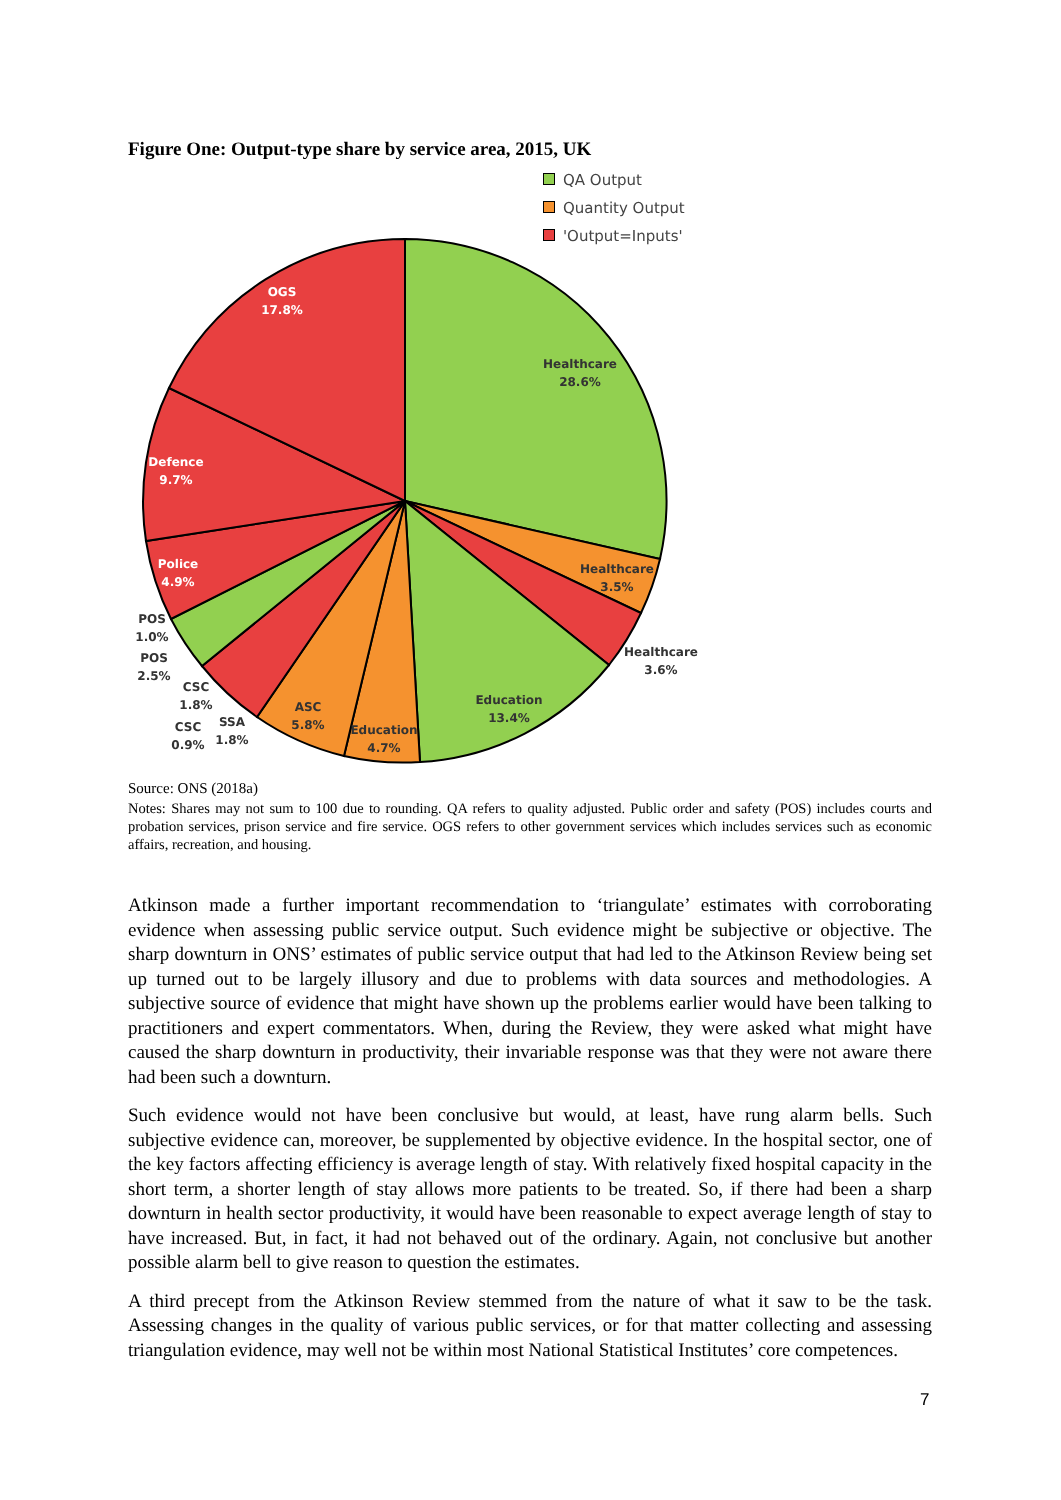Figure One: Output-type share by service area, 2015, UK
QA Output
Quantity Output
'Output=Inputs'
OGS
17.8%
Defence
9.7%
Police
4.9%
Healthcare
28.6%
Healthcare
3.5%
Healthcare
3.6%
Education
13.4%
Education
4.7%
ASC
5.8%
POS
1.0%
POS
2.5%
CSC
1.8%
CSC
0.9%
SSA
1.8%
Source: ONS (2018a)
Notes: Shares may not sum to 100 due to rounding. QA refers to quality adjusted. Public order and safety (POS) includes courts and probation services, prison service and fire service. OGS refers to other government services which includes services such as economic affairs, recreation, and housing.
Atkinson made a further important recommendation to ‘triangulate’ estimates with corroborating evidence when assessing public service output. Such evidence might be subjective or objective. The sharp downturn in ONS’ estimates of public service output that had led to the Atkinson Review being set up turned out to be largely illusory and due to problems with data sources and methodologies. A subjective source of evidence that might have shown up the problems earlier would have been talking to practitioners and expert commentators. When, during the Review, they were asked what might have caused the sharp downturn in productivity, their invariable response was that they were not aware there had been such a downturn.
Such evidence would not have been conclusive but would, at least, have rung alarm bells. Such subjective evidence can, moreover, be supplemented by objective evidence. In the hospital sector, one of the key factors affecting efficiency is average length of stay. With relatively fixed hospital capacity in the short term, a shorter length of stay allows more patients to be treated. So, if there had been a sharp downturn in health sector productivity, it would have been reasonable to expect average length of stay to have increased. But, in fact, it had not behaved out of the ordinary. Again, not conclusive but another possible alarm bell to give reason to question the estimates.
A third precept from the Atkinson Review stemmed from the nature of what it saw to be the task. Assessing changes in the quality of various public services, or for that matter collecting and assessing triangulation evidence, may well not be within most National Statistical Institutes’ core competences.
7